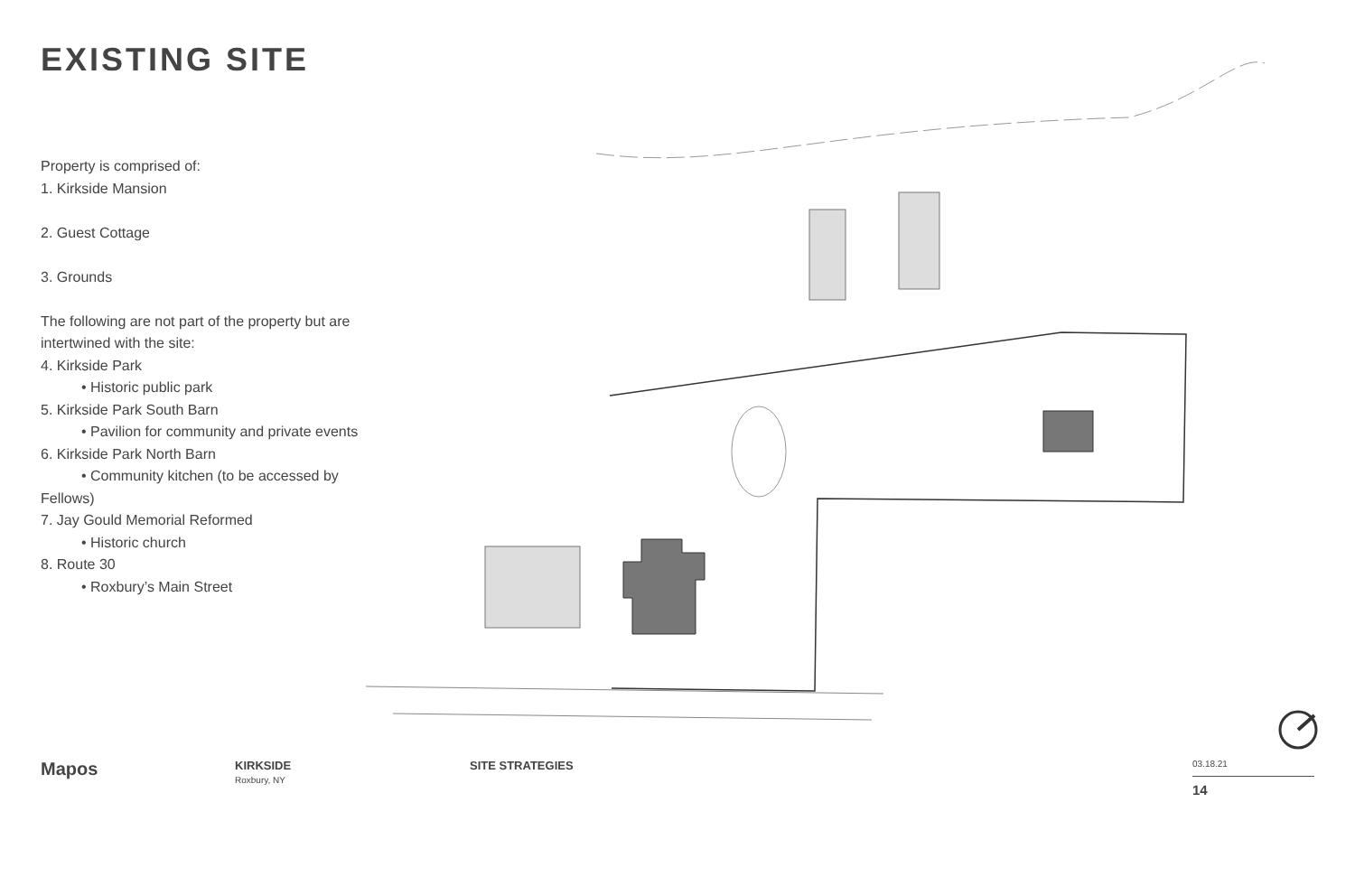EXISTING SITE
Property is comprised of:
1. Kirkside Mansion
2. Guest Cottage
3. Grounds
The following are not part of the property but are intertwined with the site:
4. Kirkside Park
• Historic public park
5. Kirkside Park South Barn
• Pavilion for community and private events
6. Kirkside Park North Barn
• Community kitchen (to be accessed by
Fellows)
7. Jay Gould Memorial Reformed
• Historic church
8. Route 30
• Roxbury’s Main Street
Mapos
KIRKSIDE
Roxbury, NY
SITE STRATEGIES
03.18.21
14